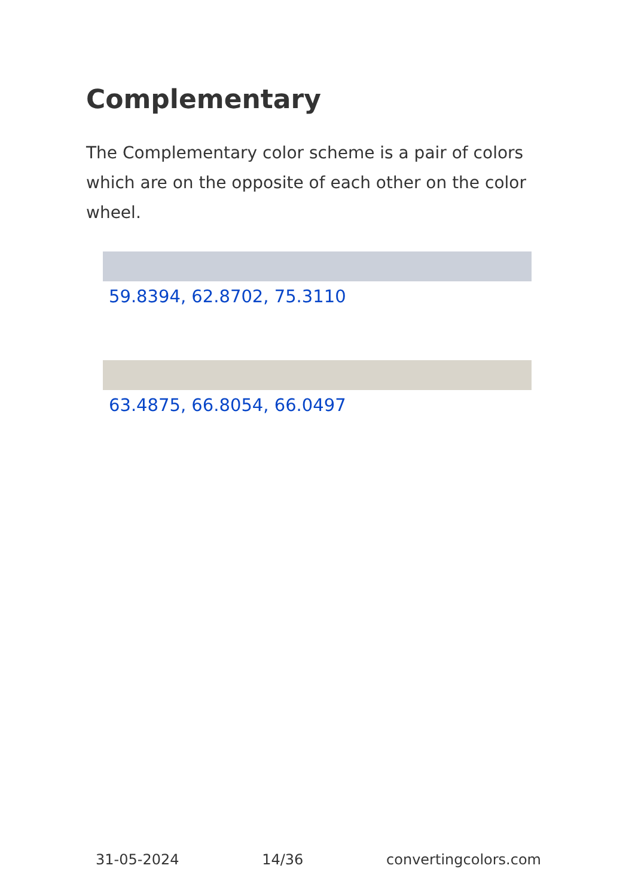Complementary
The Complementary color scheme is a pair of colors which are on the opposite of each other on the color wheel.
59.8394, 62.8702, 75.3110
63.4875, 66.8054, 66.0497
31-05-2024 14/36 convertingcolors.com